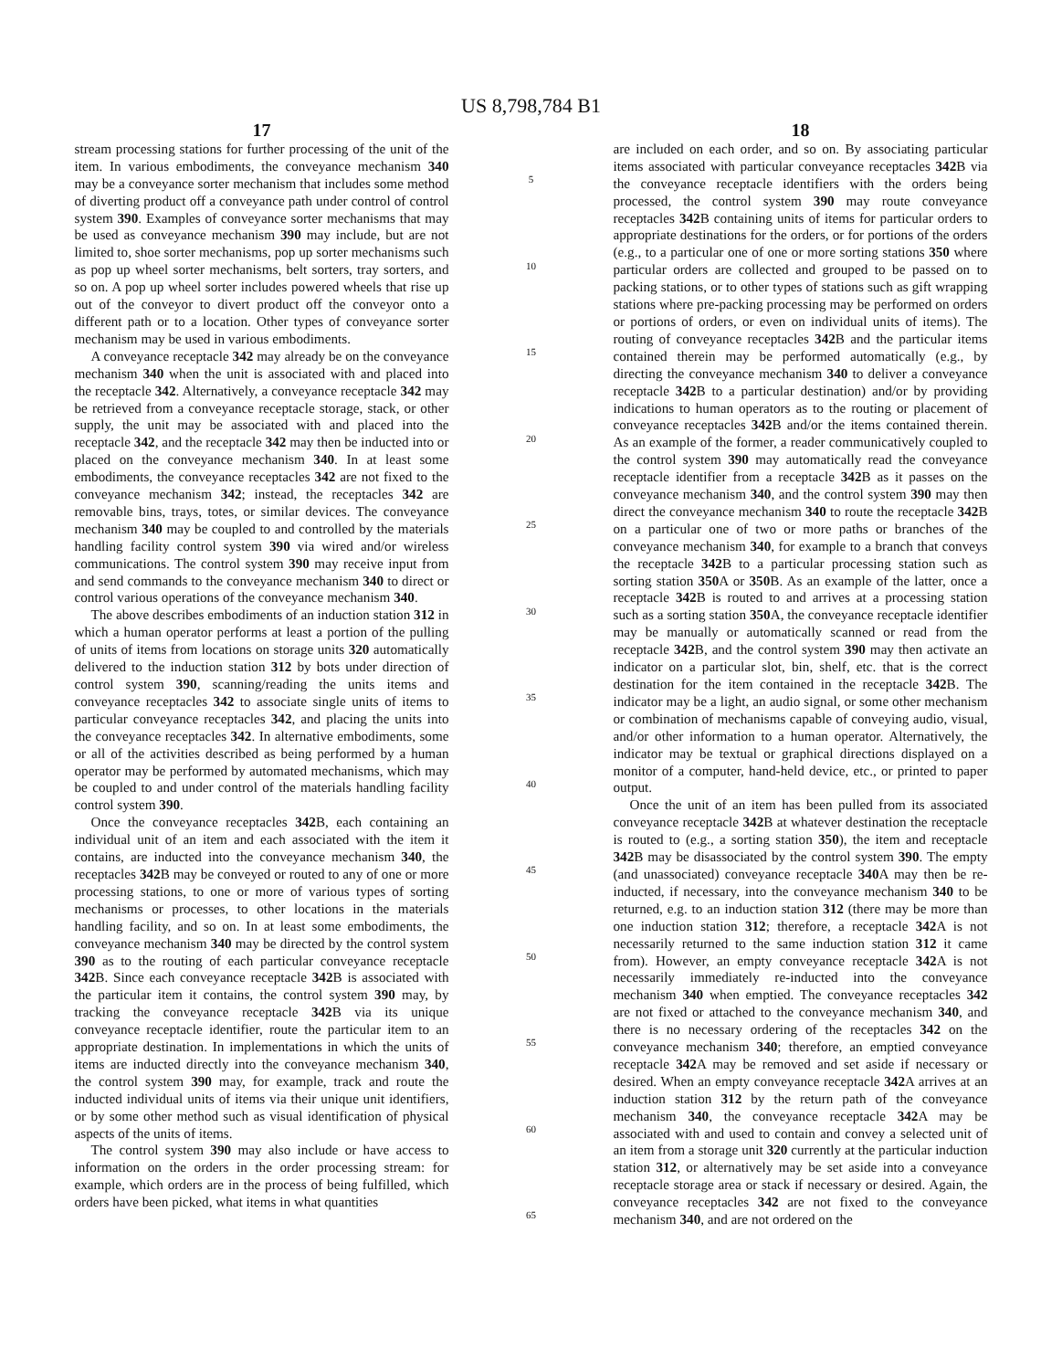US 8,798,784 B1
17
stream processing stations for further processing of the unit of the item. In various embodiments, the conveyance mechanism 340 may be a conveyance sorter mechanism that includes some method of diverting product off a conveyance path under control of control system 390. Examples of conveyance sorter mechanisms that may be used as conveyance mechanism 390 may include, but are not limited to, shoe sorter mechanisms, pop up sorter mechanisms such as pop up wheel sorter mechanisms, belt sorters, tray sorters, and so on. A pop up wheel sorter includes powered wheels that rise up out of the conveyor to divert product off the conveyor onto a different path or to a location. Other types of conveyance sorter mechanism may be used in various embodiments.
A conveyance receptacle 342 may already be on the conveyance mechanism 340 when the unit is associated with and placed into the receptacle 342. Alternatively, a conveyance receptacle 342 may be retrieved from a conveyance receptacle storage, stack, or other supply, the unit may be associated with and placed into the receptacle 342, and the receptacle 342 may then be inducted into or placed on the conveyance mechanism 340. In at least some embodiments, the conveyance receptacles 342 are not fixed to the conveyance mechanism 342; instead, the receptacles 342 are removable bins, trays, totes, or similar devices. The conveyance mechanism 340 may be coupled to and controlled by the materials handling facility control system 390 via wired and/or wireless communications. The control system 390 may receive input from and send commands to the conveyance mechanism 340 to direct or control various operations of the conveyance mechanism 340.
The above describes embodiments of an induction station 312 in which a human operator performs at least a portion of the pulling of units of items from locations on storage units 320 automatically delivered to the induction station 312 by bots under direction of control system 390, scanning/reading the units items and conveyance receptacles 342 to associate single units of items to particular conveyance receptacles 342, and placing the units into the conveyance receptacles 342. In alternative embodiments, some or all of the activities described as being performed by a human operator may be performed by automated mechanisms, which may be coupled to and under control of the materials handling facility control system 390.
Once the conveyance receptacles 342 B, each containing an individual unit of an item and each associated with the item it contains, are inducted into the conveyance mechanism 340, the receptacles 342 B may be conveyed or routed to any of one or more processing stations, to one or more of various types of sorting mechanisms or processes, to other locations in the materials handling facility, and so on. In at least some embodiments, the conveyance mechanism 340 may be directed by the control system 390 as to the routing of each particular conveyance receptacle 342 B. Since each conveyance receptacle 342 B is associated with the particular item it contains, the control system 390 may, by tracking the conveyance receptacle 342 B via its unique conveyance receptacle identifier, route the particular item to an appropriate destination. In implementations in which the units of items are inducted directly into the conveyance mechanism 340, the control system 390 may, for example, track and route the inducted individual units of items via their unique unit identifiers, or by some other method such as visual identification of physical aspects of the units of items.
The control system 390 may also include or have access to information on the orders in the order processing stream: for example, which orders are in the process of being fulfilled, which orders have been picked, what items in what quantities
5
10
15
20
25
30
35
40
45
50
55
60
65
18
are included on each order, and so on. By associating particular items associated with particular conveyance receptacles 342 B via the conveyance receptacle identifiers with the orders being processed, the control system 390 may route conveyance receptacles 342 B containing units of items for particular orders to appropriate destinations for the orders, or for portions of the orders (e.g., to a particular one of one or more sorting stations 350 where particular orders are collected and grouped to be passed on to packing stations, or to other types of stations such as gift wrapping stations where pre-packing processing may be performed on orders or portions of orders, or even on individual units of items). The routing of conveyance receptacles 342 B and the particular items contained therein may be performed automatically (e.g., by directing the conveyance mechanism 340 to deliver a conveyance receptacle 342 B to a particular destination) and/or by providing indications to human operators as to the routing or placement of conveyance receptacles 342 B and/or the items contained therein. As an example of the former, a reader communicatively coupled to the control system 390 may automatically read the conveyance receptacle identifier from a receptacle 342 B as it passes on the conveyance mechanism 340, and the control system 390 may then direct the conveyance mechanism 340 to route the receptacle 342 B on a particular one of two or more paths or branches of the conveyance mechanism 340, for example to a branch that conveys the receptacle 342 B to a particular processing station such as sorting station 350 A or 350 B. As an example of the latter, once a receptacle 342 B is routed to and arrives at a processing station such as a sorting station 350 A, the conveyance receptacle identifier may be manually or automatically scanned or read from the receptacle 342 B, and the control system 390 may then activate an indicator on a particular slot, bin, shelf, etc. that is the correct destination for the item contained in the receptacle 342 B. The indicator may be a light, an audio signal, or some other mechanism or combination of mechanisms capable of conveying audio, visual, and/or other information to a human operator. Alternatively, the indicator may be textual or graphical directions displayed on a monitor of a computer, hand-held device, etc., or printed to paper output.
Once the unit of an item has been pulled from its associated conveyance receptacle 342 B at whatever destination the receptacle is routed to (e.g., a sorting station 350), the item and receptacle 342 B may be disassociated by the control system 390. The empty (and unassociated) conveyance receptacle 340 A may then be re-inducted, if necessary, into the conveyance mechanism 340 to be returned, e.g. to an induction station 312 (there may be more than one induction station 312; therefore, a receptacle 342 A is not necessarily returned to the same induction station 312 it came from). However, an empty conveyance receptacle 342 A is not necessarily immediately re-inducted into the conveyance mechanism 340 when emptied. The conveyance receptacles 342 are not fixed or attached to the conveyance mechanism 340, and there is no necessary ordering of the receptacles 342 on the conveyance mechanism 340; therefore, an emptied conveyance receptacle 342 A may be removed and set aside if necessary or desired. When an empty conveyance receptacle 342 A arrives at an induction station 312 by the return path of the conveyance mechanism 340, the conveyance receptacle 342 A may be associated with and used to contain and convey a selected unit of an item from a storage unit 320 currently at the particular induction station 312, or alternatively may be set aside into a conveyance receptacle storage area or stack if necessary or desired. Again, the conveyance receptacles 342 are not fixed to the conveyance mechanism 340, and are not ordered on the